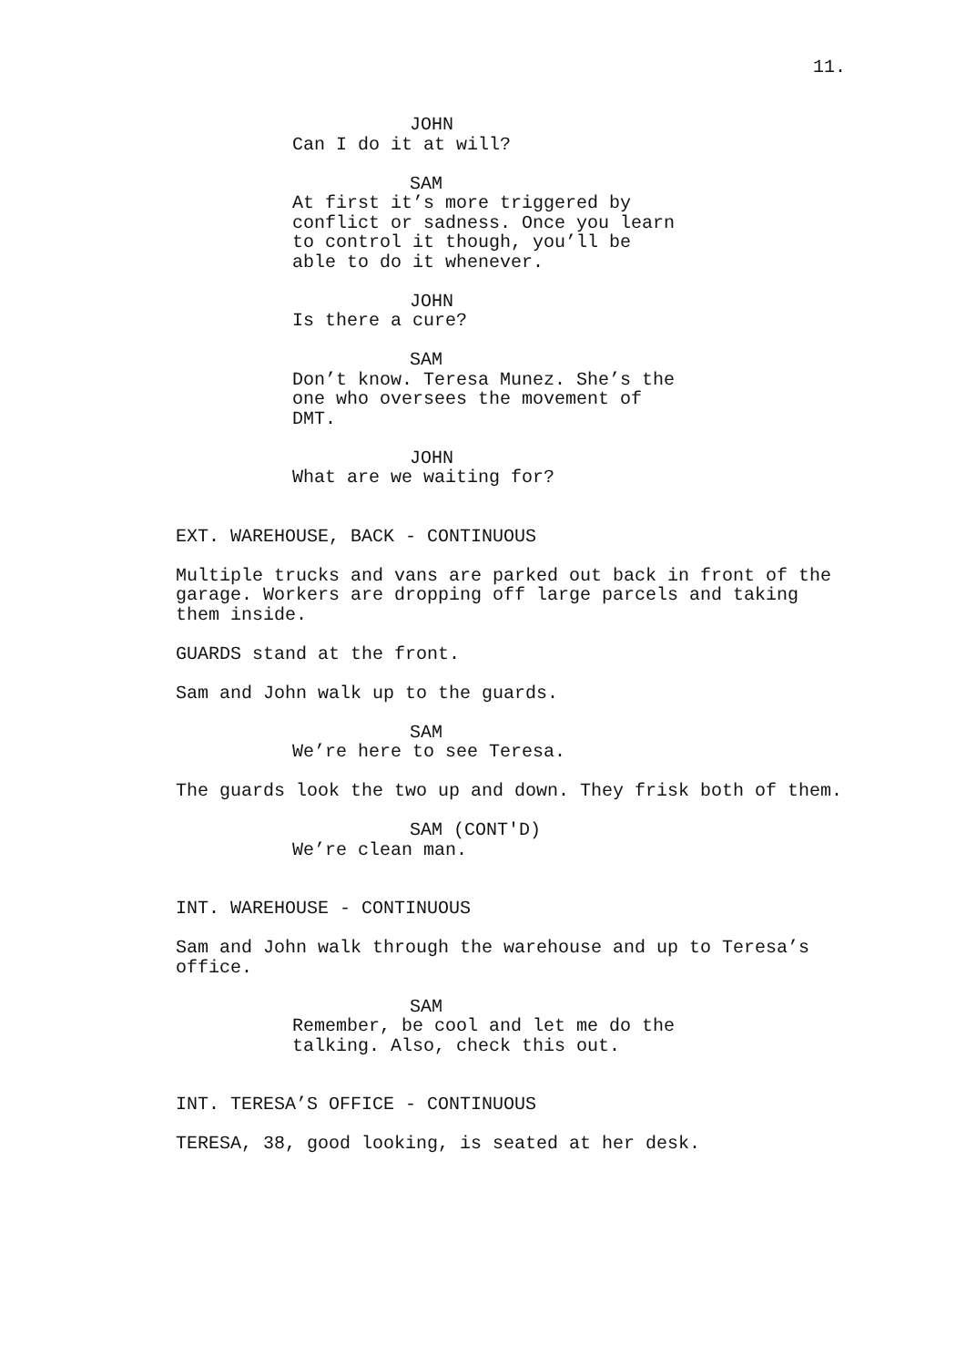11.
JOHN
Can I do it at will?
SAM
At first it’s more triggered by conflict or sadness. Once you learn to control it though, you’ll be able to do it whenever.
JOHN
Is there a cure?
SAM
Don’t know. Teresa Munez. She’s the one who oversees the movement of DMT.
JOHN
What are we waiting for?
EXT. WAREHOUSE, BACK - CONTINUOUS
Multiple trucks and vans are parked out back in front of the garage. Workers are dropping off large parcels and taking them inside.
GUARDS stand at the front.
Sam and John walk up to the guards.
SAM
We’re here to see Teresa.
The guards look the two up and down. They frisk both of them.
SAM (CONT'D)
We’re clean man.
INT. WAREHOUSE - CONTINUOUS
Sam and John walk through the warehouse and up to Teresa’s office.
SAM
Remember, be cool and let me do the talking. Also, check this out.
INT. TERESA’S OFFICE - CONTINUOUS
TERESA, 38, good looking, is seated at her desk.